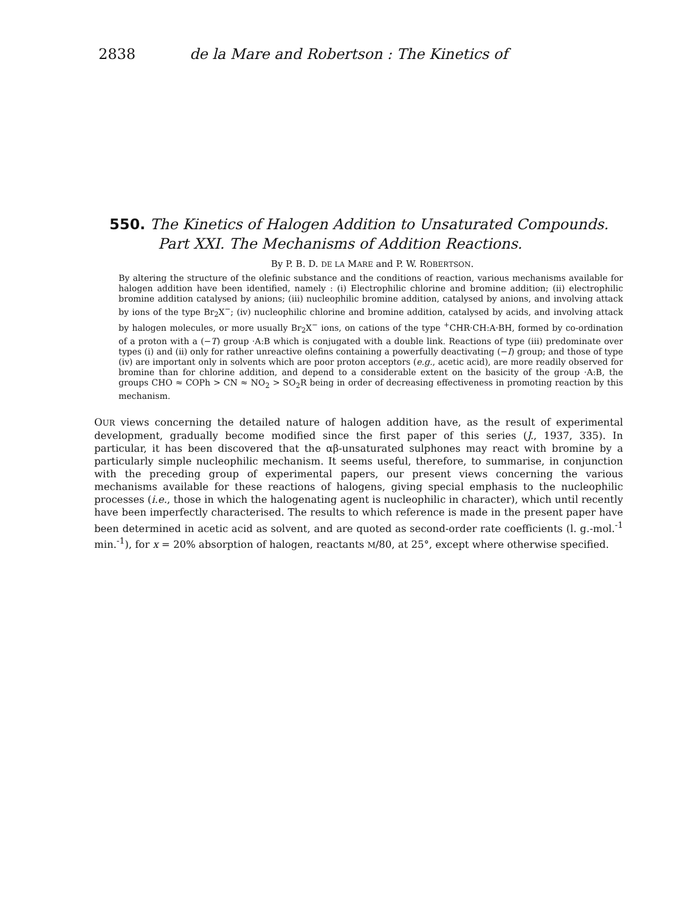2838 de la Mare and Robertson : The Kinetics of
550. The Kinetics of Halogen Addition to Unsaturated Compounds.
Part XXI. The Mechanisms of Addition Reactions.
By P. B. D. DE LA MARE and P. W. ROBERTSON.
By altering the structure of the olefinic substance and the conditions of reaction, various mechanisms available for halogen addition have been identified, namely : (i) Electrophilic chlorine and bromine addition; (ii) electrophilic bromine addition catalysed by anions; (iii) nucleophilic bromine addition, catalysed by anions, and involving attack by ions of the type Br<sub>2</sub>X<sup>−</sup>; (iv) nucleophilic chlorine and bromine addition, catalysed by acids, and involving attack by halogen molecules, or more usually Br<sub>2</sub>X<sup>−</sup> ions, on cations of the type <sup>+</sup>CHR·CH:A·BH, formed by co-ordination of a proton with a (−T) group ·A:B which is conjugated with a double link. Reactions of type (iii) predominate over types (i) and (ii) only for rather unreactive olefins containing a powerfully deactivating (−I) group; and those of type (iv) are important only in solvents which are poor proton acceptors (e.g., acetic acid), are more readily observed for bromine than for chlorine addition, and depend to a considerable extent on the basicity of the group ·A:B, the groups CHO ≈ COPh > CN ≈ NO<sub>2</sub> > SO<sub>2</sub>R being in order of decreasing effectiveness in promoting reaction by this mechanism.
OUR views concerning the detailed nature of halogen addition have, as the result of experimental development, gradually become modified since the first paper of this series (J., 1937, 335). In particular, it has been discovered that the αβ-unsaturated sulphones may react with bromine by a particularly simple nucleophilic mechanism. It seems useful, therefore, to summarise, in conjunction with the preceding group of experimental papers, our present views concerning the various mechanisms available for these reactions of halogens, giving special emphasis to the nucleophilic processes (i.e., those in which the halogenating agent is nucleophilic in character), which until recently have been imperfectly characterised. The results to which reference is made in the present paper have been determined in acetic acid as solvent, and are quoted as second-order rate coefficients (l. g.-mol.<sup>-1</sup> min.<sup>-1</sup>), for x = 20% absorption of halogen, reactants M/80, at 25°, except where otherwise specified.